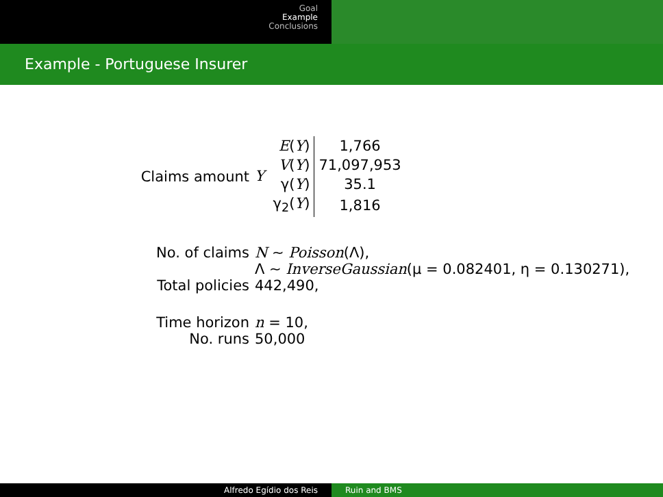Goal
Example
Conclusions
Example - Portuguese Insurer
| Claims amount | Y / E ( Y ) / 1,766 / / V ( Y ) / 71,097,953 / / γ( Y ) / 35.1 / / γ<sub>2</sub>( Y ) / 1,816 / |
| No. of claims | N ∼ Poisson (Λ), |
| | Λ ∼ InverseGaussian (μ = 0.082401, η = 0.130271), |
| Total policies | 442,490, |
| Time horizon | n = 10, |
| No. runs | 50,000 |
Alfredo Egídio dos Reis Ruin and BMS